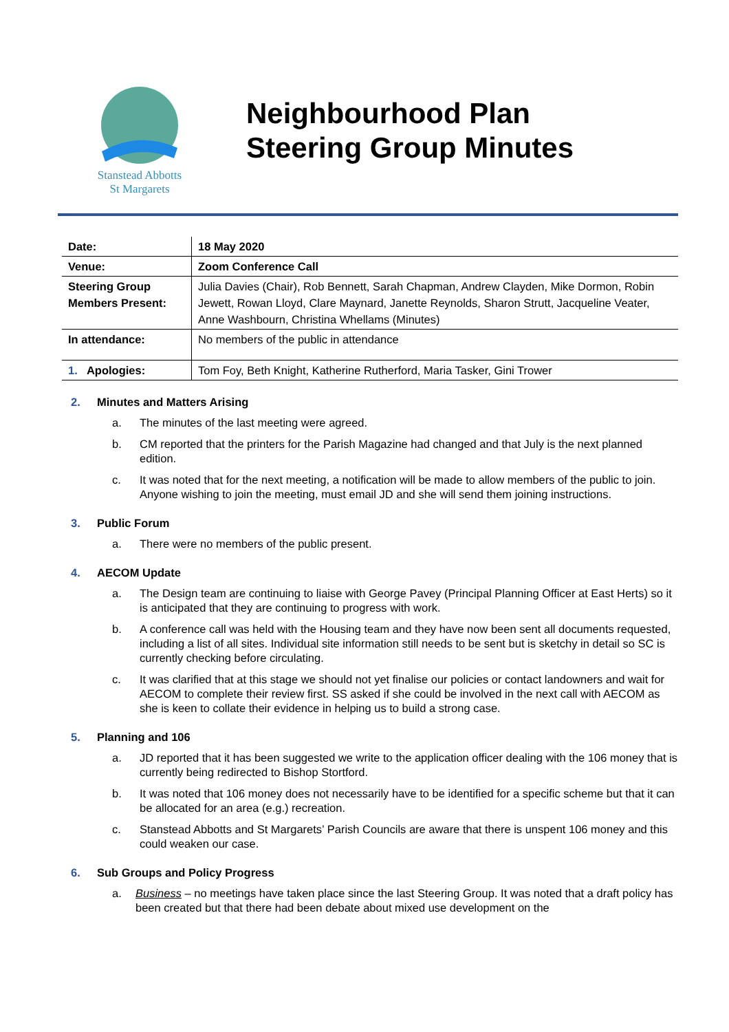Stanstead Abbotts
St Margarets
Neighbourhood Plan
Steering Group Minutes
| Date: | 18 May 2020 |
| Venue: | Zoom Conference Call |
| Steering Group Members Present: | Julia Davies (Chair), Rob Bennett, Sarah Chapman, Andrew Clayden, Mike Dormon, Robin Jewett, Rowan Lloyd, Clare Maynard, Janette Reynolds, Sharon Strutt, Jacqueline Veater, Anne Washbourn, Christina Whellams (Minutes) |
| In attendance: | No members of the public in attendance |
| 1. Apologies: | Tom Foy, Beth Knight, Katherine Rutherford, Maria Tasker, Gini Trower |
2. Minutes and Matters Arising
a. The minutes of the last meeting were agreed.
b. CM reported that the printers for the Parish Magazine had changed and that July is the next planned edition.
c. It was noted that for the next meeting, a notification will be made to allow members of the public to join. Anyone wishing to join the meeting, must email JD and she will send them joining instructions.
3. Public Forum
a. There were no members of the public present.
4. AECOM Update
a. The Design team are continuing to liaise with George Pavey (Principal Planning Officer at East Herts) so it is anticipated that they are continuing to progress with work.
b. A conference call was held with the Housing team and they have now been sent all documents requested, including a list of all sites. Individual site information still needs to be sent but is sketchy in detail so SC is currently checking before circulating.
c. It was clarified that at this stage we should not yet finalise our policies or contact landowners and wait for AECOM to complete their review first. SS asked if she could be involved in the next call with AECOM as she is keen to collate their evidence in helping us to build a strong case.
5. Planning and 106
a. JD reported that it has been suggested we write to the application officer dealing with the 106 money that is currently being redirected to Bishop Stortford.
b. It was noted that 106 money does not necessarily have to be identified for a specific scheme but that it can be allocated for an area (e.g.) recreation.
c. Stanstead Abbotts and St Margarets’ Parish Councils are aware that there is unspent 106 money and this could weaken our case.
6. Sub Groups and Policy Progress
a. Business – no meetings have taken place since the last Steering Group. It was noted that a draft policy has been created but that there had been debate about mixed use development on the